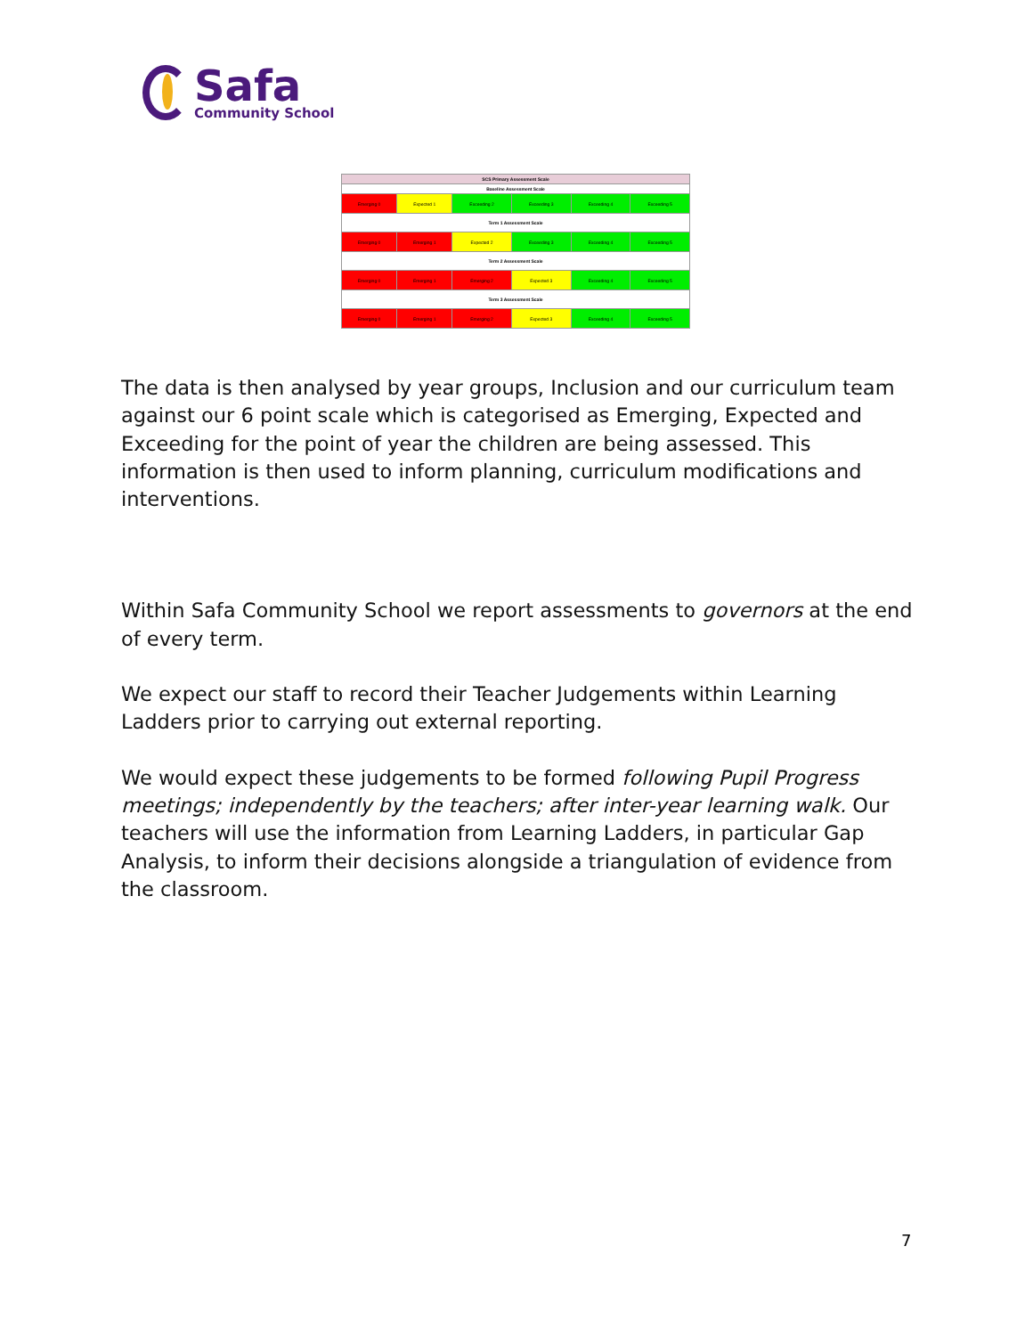Safa
Community School
| SCS Primary Assessment Scale | | | | | |
| --- | --- | --- | --- | --- | --- |
| Baseline Assessment Scale | | | | | |
| Emerging 0 | Expected 1 | Exceeding 2 | Exceeding 3 | Exceeding 4 | Exceeding 5 |
| Term 1 Assessment Scale | | | | | |
| Emerging 0 | Emerging 1 | Expected 2 | Exceeding 3 | Exceeding 4 | Exceeding 5 |
| Term 2 Assessment Scale | | | | | |
| Emerging 0 | Emerging 1 | Emerging 2 | Expected 3 | Exceeding 4 | Exceeding 5 |
| Term 3 Assessment Scale | | | | | |
| Emerging 0 | Emerging 1 | Emerging 2 | Expected 3 | Exceeding 4 | Exceeding 5 |
The data is then analysed by year groups, Inclusion and our curriculum team against our 6 point scale which is categorised as Emerging, Expected and Exceeding for the point of year the children are being assessed. This information is then used to inform planning, curriculum modifications and interventions.
Within Safa Community School we report assessments to governors at the end of every term.
We expect our staff to record their Teacher Judgements within Learning Ladders prior to carrying out external reporting.
We would expect these judgements to be formed following Pupil Progress meetings; independently by the teachers; after inter-year learning walk. Our teachers will use the information from Learning Ladders, in particular Gap Analysis, to inform their decisions alongside a triangulation of evidence from the classroom.
7